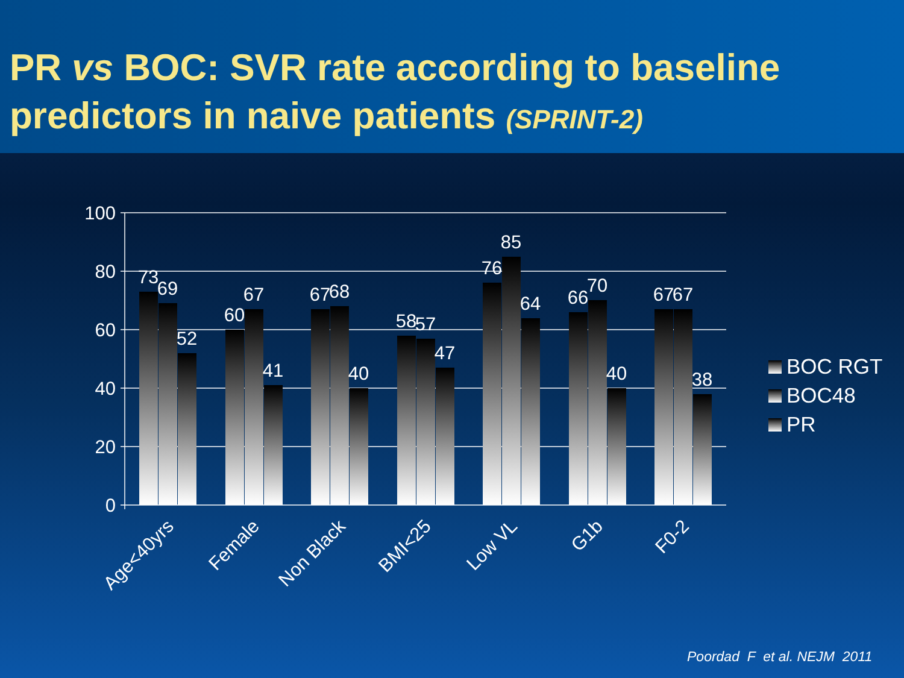PR vs BOC: SVR rate according to baseline predictors in naive patients (SPRINT-2)
100
80
60
40
20
0
73
69
52
60
67
41
67
68
40
58
57
47
76
85
64
66
70
40
67
67
38
Age<40yrs
Female
Non Black
BMI<25
Low VL
G1b
F0-2
BOC RGT
BOC48
PR
Poordad F et al. NEJM 2011